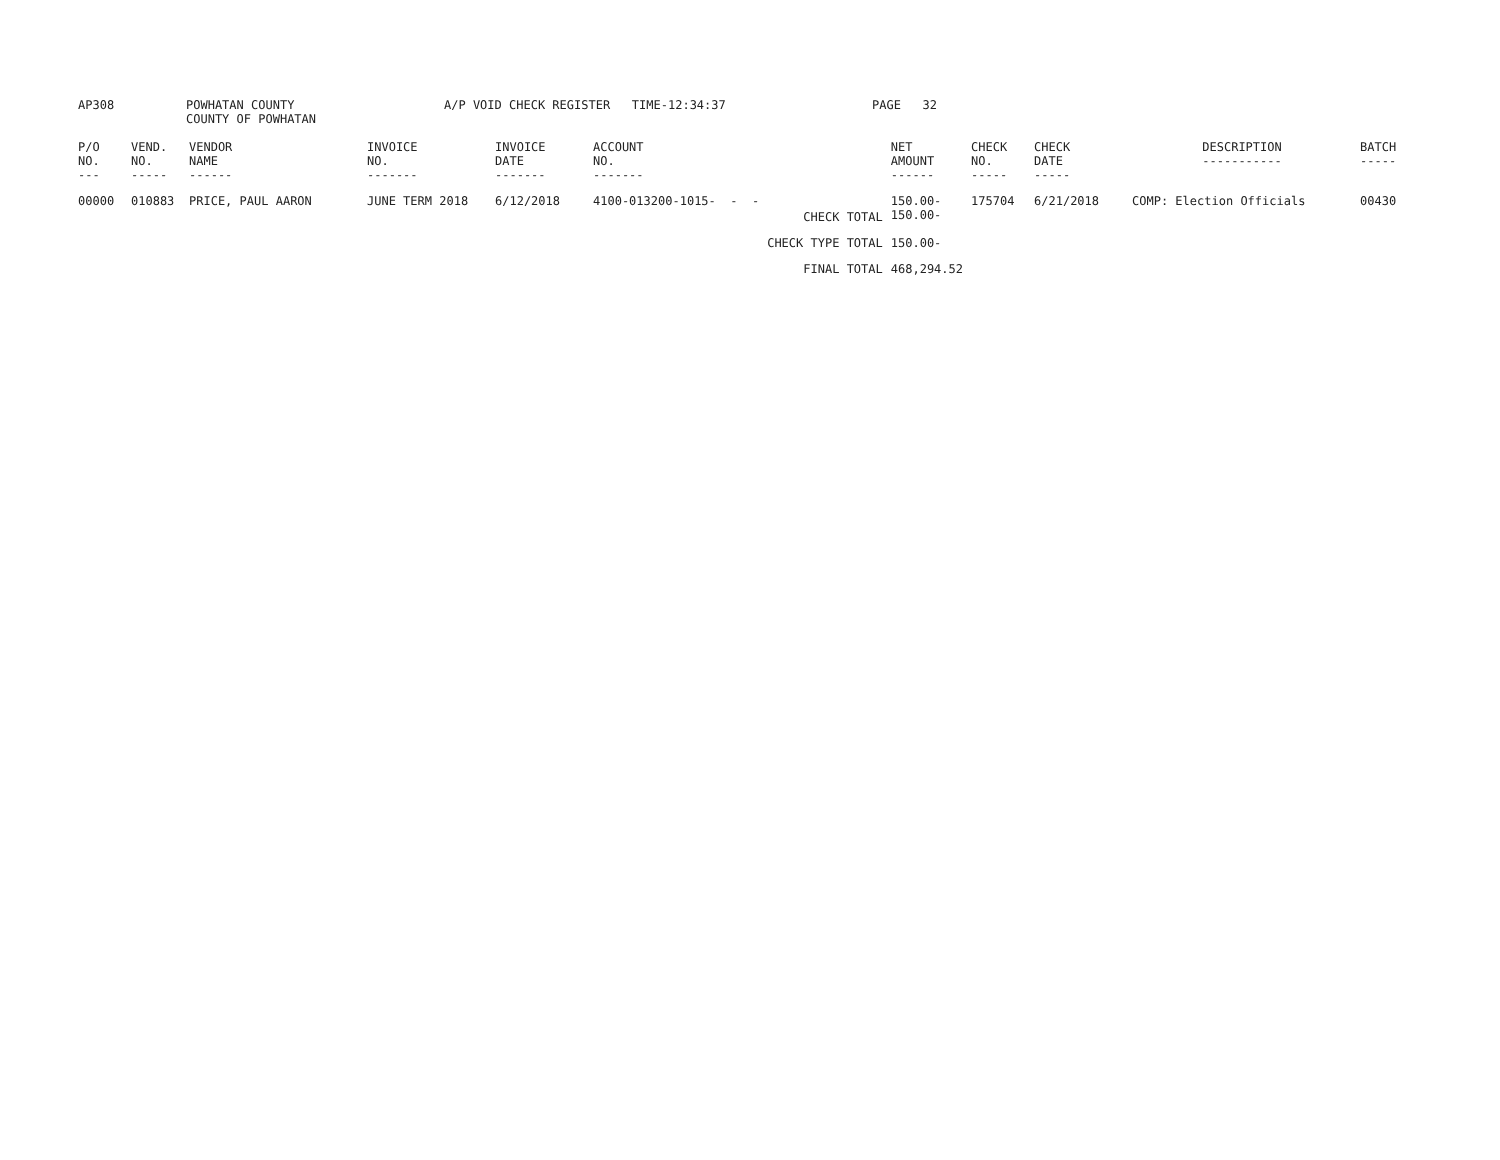| AP308 | POWHATAN COUNTY COUNTY OF POWHATAN | A/P VOID CHECK REGISTER TIME-12:34:37 | PAGE 32 |
| P/O NO. --- | VEND. NO. ----- | VENDOR NAME ------ | INVOICE NO. ------- | INVOICE DATE ------- | ACCOUNT NO. ------- | | NET AMOUNT ------ | CHECK NO. ----- | CHECK DATE ----- | DESCRIPTION ----------- | BATCH ----- |
| --- | --- | --- | --- | --- | --- | --- | --- | --- | --- | --- | --- |
| 00000 | 010883 | PRICE, PAUL AARON | JUNE TERM 2018 | 6/12/2018 | 4100-013200-1015- - - | CHECK TOTAL | 150.00- 150.00- | 175704 | 6/21/2018 | COMP: Election Officials | 00430 |
| | | | | | | CHECK TYPE TOTAL | 150.00- | | | | |
| | | | | | | FINAL TOTAL | 468,294.52 | | | | |